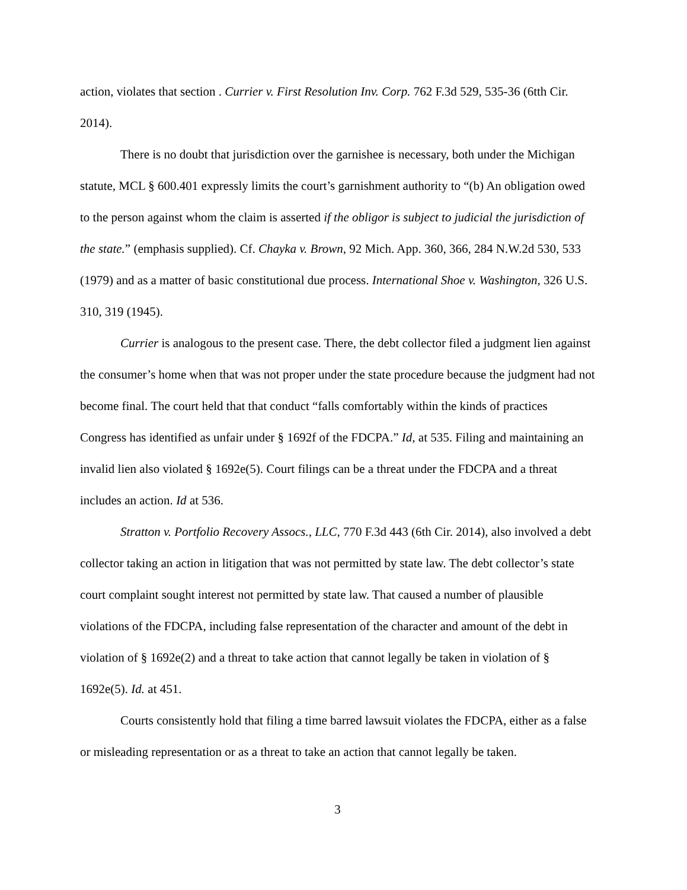action, violates that section . Currier v. First Resolution Inv. Corp. 762 F.3d 529, 535-36 (6tth Cir. 2014).
There is no doubt that jurisdiction over the garnishee is necessary, both under the Michigan statute, MCL § 600.401 expressly limits the court’s garnishment authority to “(b) An obligation owed to the person against whom the claim is asserted if the obligor is subject to judicial the jurisdiction of the state.” (emphasis supplied). Cf. Chayka v. Brown, 92 Mich. App. 360, 366, 284 N.W.2d 530, 533 (1979) and as a matter of basic constitutional due process. International Shoe v. Washington, 326 U.S. 310, 319 (1945).
Currier is analogous to the present case. There, the debt collector filed a judgment lien against the consumer’s home when that was not proper under the state procedure because the judgment had not become final. The court held that that conduct “falls comfortably within the kinds of practices Congress has identified as unfair under § 1692f of the FDCPA.” Id, at 535. Filing and maintaining an invalid lien also violated § 1692e(5). Court filings can be a threat under the FDCPA and a threat includes an action. Id at 536.
Stratton v. Portfolio Recovery Assocs., LLC, 770 F.3d 443 (6th Cir. 2014), also involved a debt collector taking an action in litigation that was not permitted by state law. The debt collector’s state court complaint sought interest not permitted by state law. That caused a number of plausible violations of the FDCPA, including false representation of the character and amount of the debt in violation of § 1692e(2) and a threat to take action that cannot legally be taken in violation of § 1692e(5). Id. at 451.
Courts consistently hold that filing a time barred lawsuit violates the FDCPA, either as a false or misleading representation or as a threat to take an action that cannot legally be taken.
3